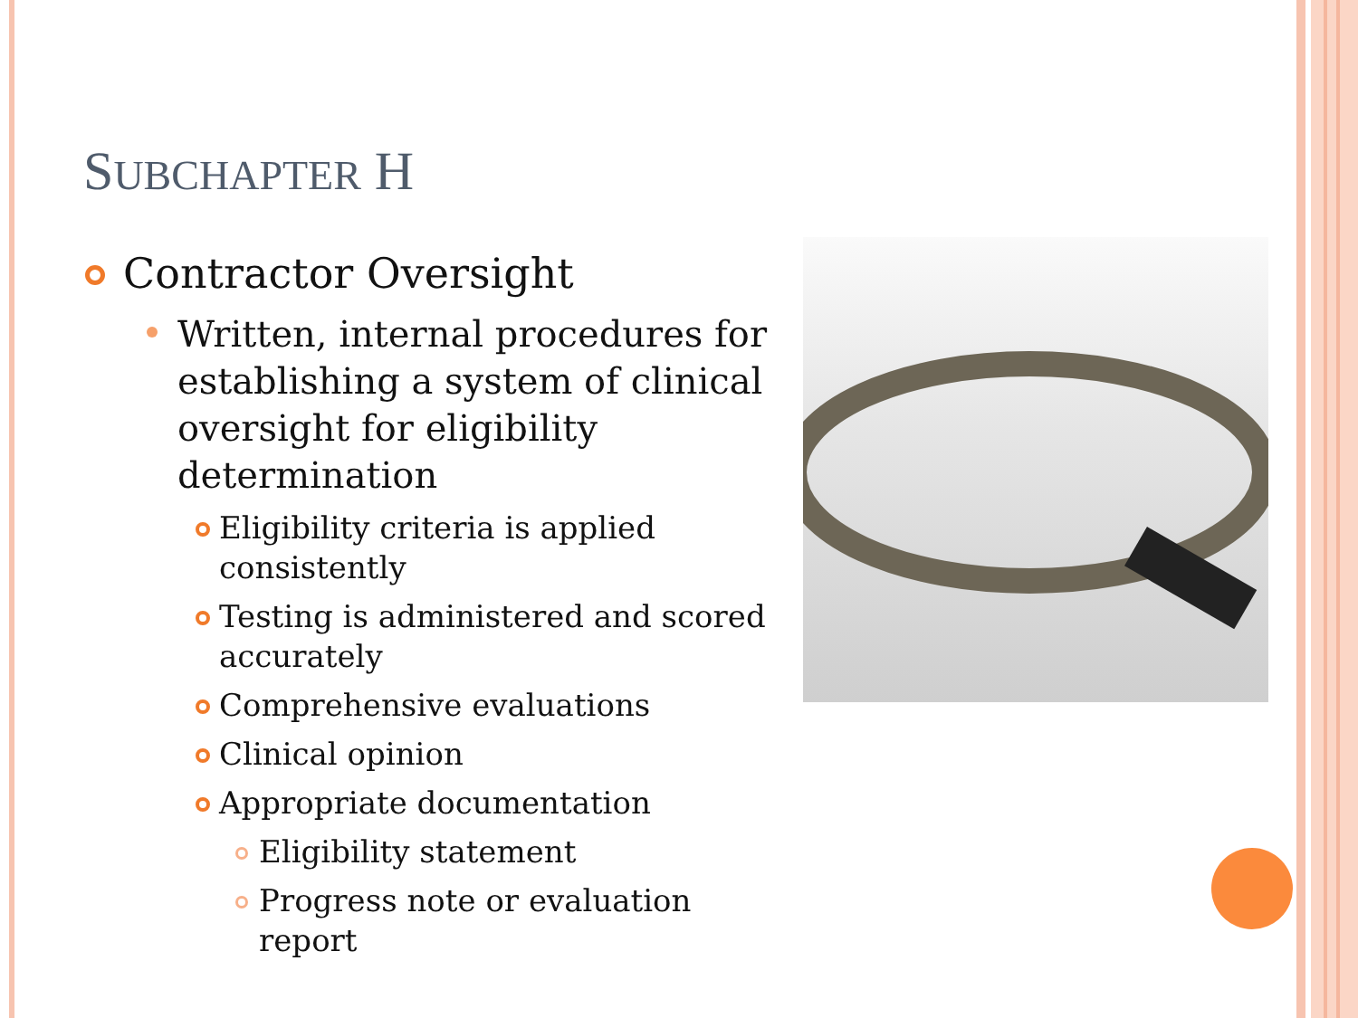SUBCHAPTER H
Contractor Oversight
Written, internal procedures for establishing a system of clinical oversight for eligibility determination
Eligibility criteria is applied consistently
Testing is administered and scored accurately
Comprehensive evaluations
Clinical opinion
Appropriate documentation
Eligibility statement
Progress note or evaluation report